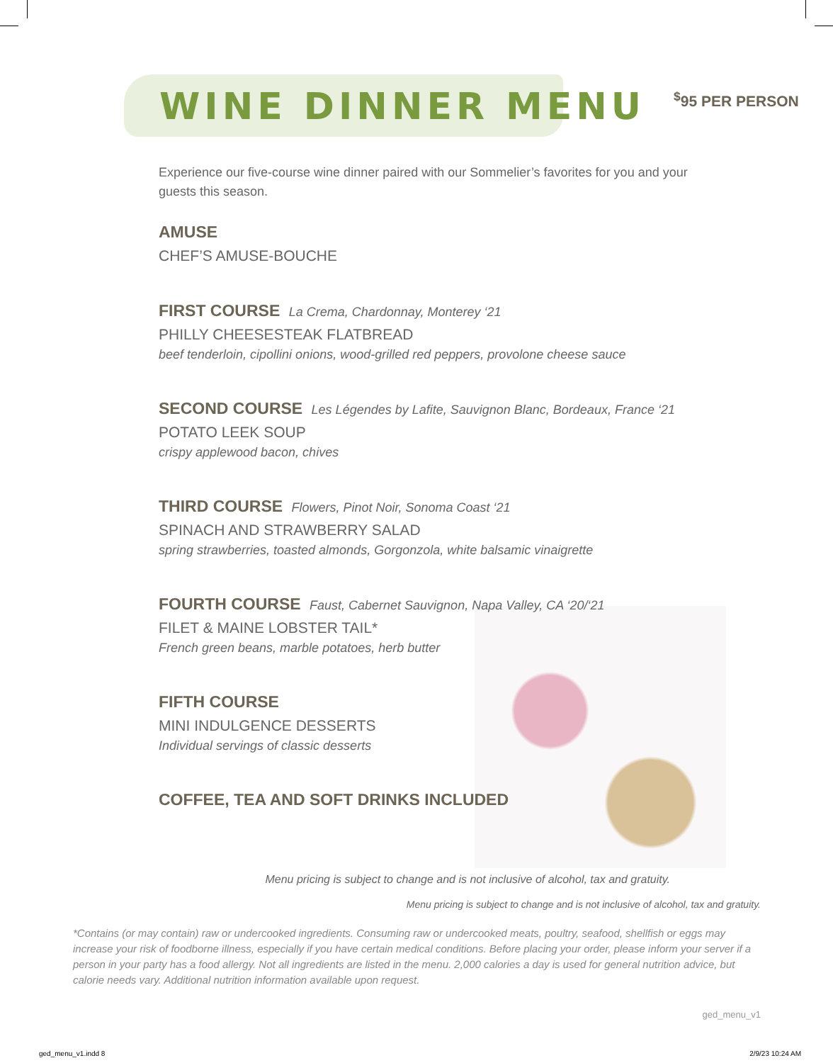WINE DINNER MENU
<sup>$</sup>95 PER PERSON
Experience our five-course wine dinner paired with our Sommelier’s favorites for you and your guests this season.
AMUSE
CHEF’S AMUSE-BOUCHE
FIRST COURSE La Crema, Chardonnay, Monterey ‘21
PHILLY CHEESESTEAK FLATBREAD
beef tenderloin, cipollini onions, wood-grilled red peppers, provolone cheese sauce
SECOND COURSE Les Légendes by Lafite, Sauvignon Blanc, Bordeaux, France ‘21
POTATO LEEK SOUP
crispy applewood bacon, chives
THIRD COURSE Flowers, Pinot Noir, Sonoma Coast ‘21
SPINACH AND STRAWBERRY SALAD
spring strawberries, toasted almonds, Gorgonzola, white balsamic vinaigrette
FOURTH COURSE Faust, Cabernet Sauvignon, Napa Valley, CA ‘20/‘21
FILET & MAINE LOBSTER TAIL*
French green beans, marble potatoes, herb butter
FIFTH COURSE
MINI INDULGENCE DESSERTS
Individual servings of classic desserts
COFFEE, TEA AND SOFT DRINKS INCLUDED
Menu pricing is subject to change and is not inclusive of alcohol, tax and gratuity.
Menu pricing is subject to change and is not inclusive of alcohol, tax and gratuity.
*Contains (or may contain) raw or undercooked ingredients. Consuming raw or undercooked meats, poultry, seafood, shellfish or eggs may increase your risk of foodborne illness, especially if you have certain medical conditions. Before placing your order, please inform your server if a person in your party has a food allergy. Not all ingredients are listed in the menu. 2,000 calories a day is used for general nutrition advice, but calorie needs vary. Additional nutrition information available upon request.
ged_menu_v1
ged_menu_v1.indd 8 2/9/23 10:24 AM